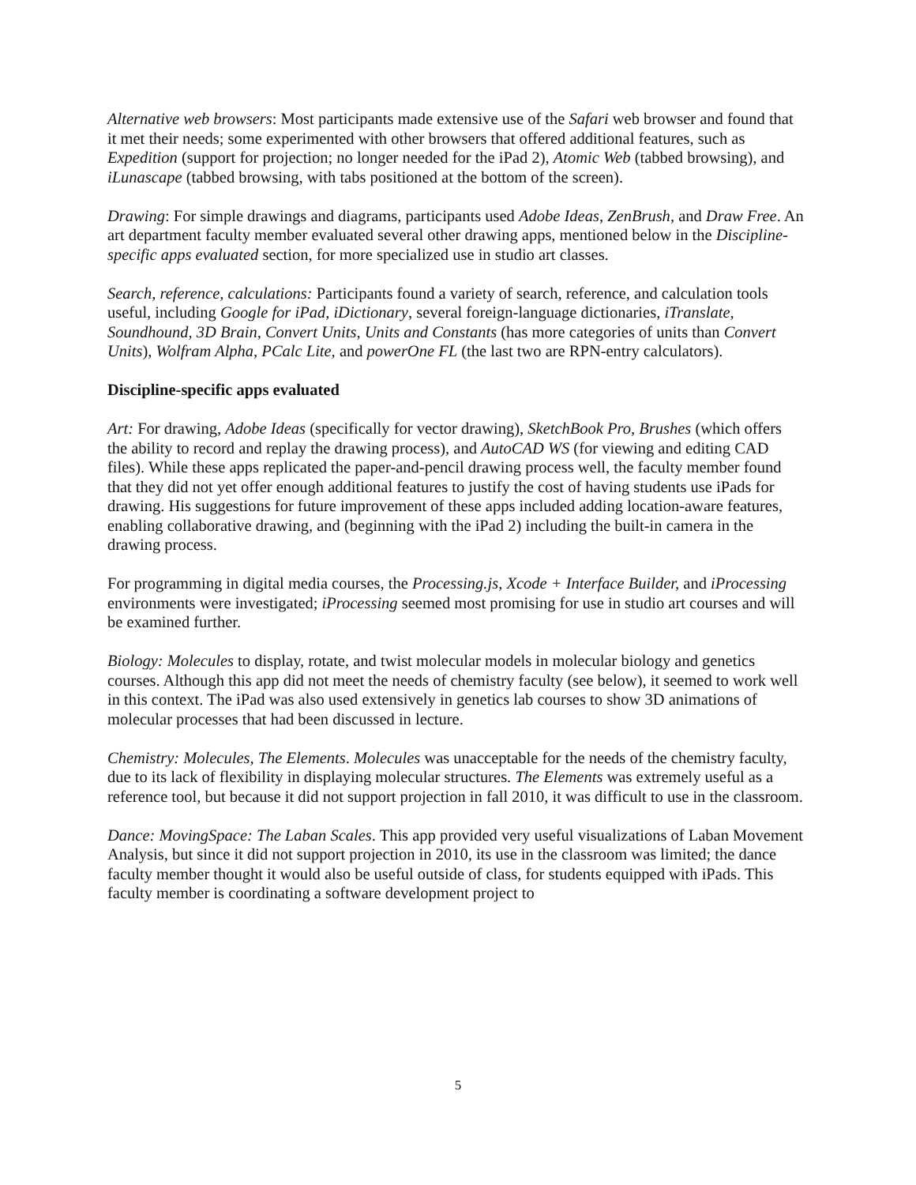Alternative web browsers: Most participants made extensive use of the Safari web browser and found that it met their needs; some experimented with other browsers that offered additional features, such as Expedition (support for projection; no longer needed for the iPad 2), Atomic Web (tabbed browsing), and iLunascape (tabbed browsing, with tabs positioned at the bottom of the screen).
Drawing: For simple drawings and diagrams, participants used Adobe Ideas, ZenBrush, and Draw Free. An art department faculty member evaluated several other drawing apps, mentioned below in the Discipline-specific apps evaluated section, for more specialized use in studio art classes.
Search, reference, calculations: Participants found a variety of search, reference, and calculation tools useful, including Google for iPad, iDictionary, several foreign-language dictionaries, iTranslate, Soundhound, 3D Brain, Convert Units, Units and Constants (has more categories of units than Convert Units), Wolfram Alpha, PCalc Lite, and powerOne FL (the last two are RPN-entry calculators).
Discipline-specific apps evaluated
Art: For drawing, Adobe Ideas (specifically for vector drawing), SketchBook Pro, Brushes (which offers the ability to record and replay the drawing process), and AutoCAD WS (for viewing and editing CAD files). While these apps replicated the paper-and-pencil drawing process well, the faculty member found that they did not yet offer enough additional features to justify the cost of having students use iPads for drawing. His suggestions for future improvement of these apps included adding location-aware features, enabling collaborative drawing, and (beginning with the iPad 2) including the built-in camera in the drawing process.
For programming in digital media courses, the Processing.js, Xcode + Interface Builder, and iProcessing environments were investigated; iProcessing seemed most promising for use in studio art courses and will be examined further.
Biology: Molecules to display, rotate, and twist molecular models in molecular biology and genetics courses. Although this app did not meet the needs of chemistry faculty (see below), it seemed to work well in this context. The iPad was also used extensively in genetics lab courses to show 3D animations of molecular processes that had been discussed in lecture.
Chemistry: Molecules, The Elements. Molecules was unacceptable for the needs of the chemistry faculty, due to its lack of flexibility in displaying molecular structures. The Elements was extremely useful as a reference tool, but because it did not support projection in fall 2010, it was difficult to use in the classroom.
Dance: MovingSpace: The Laban Scales. This app provided very useful visualizations of Laban Movement Analysis, but since it did not support projection in 2010, its use in the classroom was limited; the dance faculty member thought it would also be useful outside of class, for students equipped with iPads. This faculty member is coordinating a software development project to
5